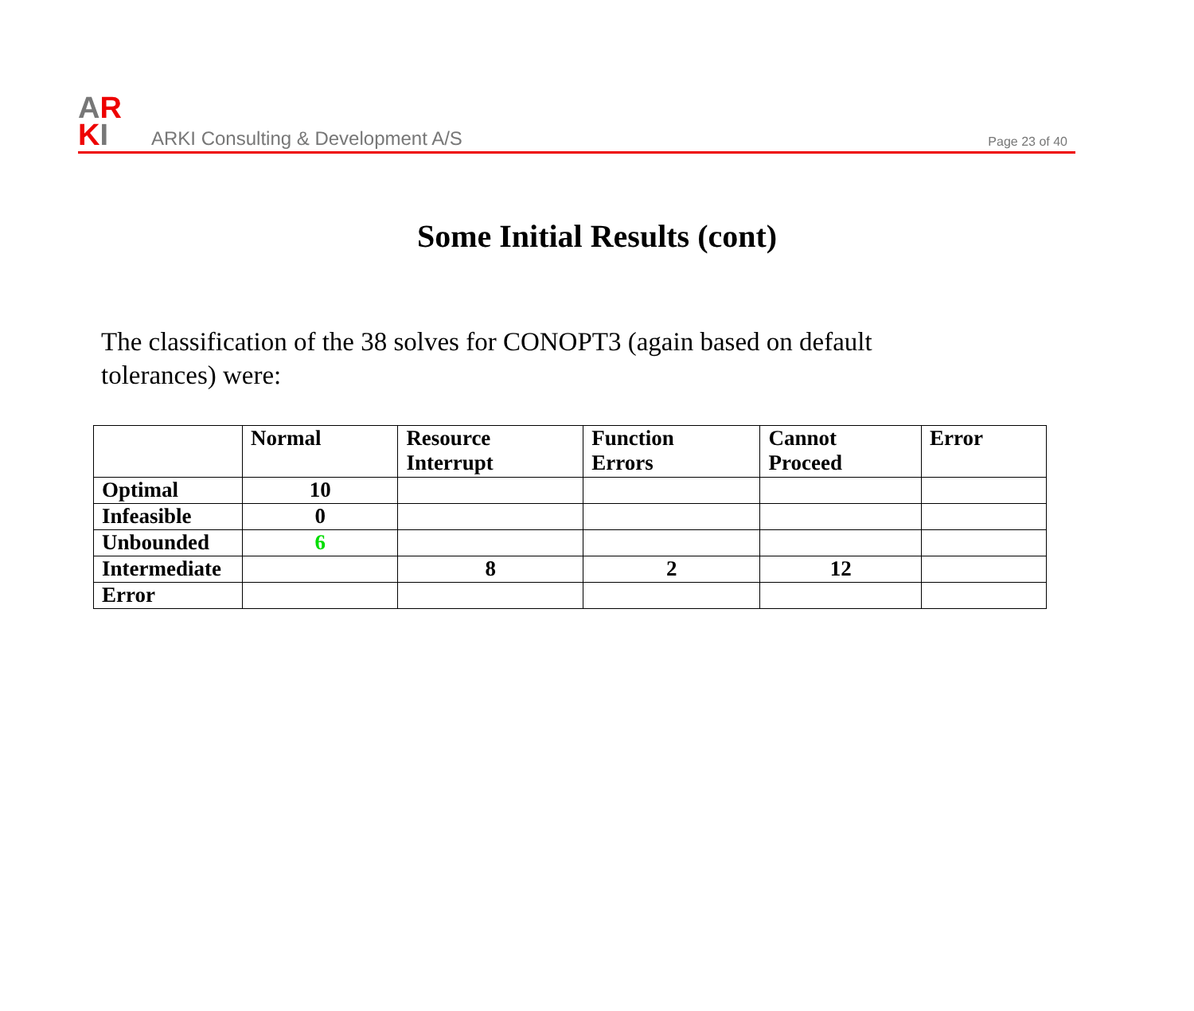AR
KI
ARKI Consulting & Development A/S
Page 23 of 40
Some Initial Results (cont)
The classification of the 38 solves for CONOPT3 (again based on default tolerances) were:
| | Normal | Resource Interrupt | Function Errors | Cannot Proceed | Error |
| Optimal | 10 | | | | |
| Infeasible | 0 | | | | |
| Unbounded | 6 | | | | |
| Intermediate | | 8 | 2 | 12 | |
| Error | | | | | |